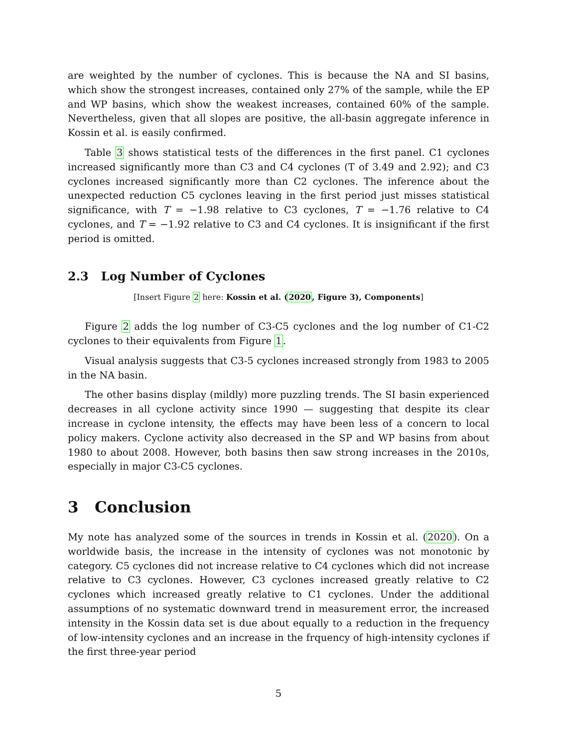are weighted by the number of cyclones. This is because the NA and SI basins, which show the strongest increases, contained only 27% of the sample, while the EP and WP basins, which show the weakest increases, contained 60% of the sample. Nevertheless, given that all slopes are positive, the all-basin aggregate inference in Kossin et al. is easily confirmed.
Table 3 shows statistical tests of the differences in the first panel. C1 cyclones increased significantly more than C3 and C4 cyclones (T of 3.49 and 2.92); and C3 cyclones increased significantly more than C2 cyclones. The inference about the unexpected reduction C5 cyclones leaving in the first period just misses statistical significance, with T = −1.98 relative to C3 cyclones, T = −1.76 relative to C4 cyclones, and T = −1.92 relative to C3 and C4 cyclones. It is insignificant if the first period is omitted.
2.3 Log Number of Cyclones
[Insert Figure 2 here: Kossin et al. (2020, Figure 3), Components]
Figure 2 adds the log number of C3-C5 cyclones and the log number of C1-C2 cyclones to their equivalents from Figure 1.
Visual analysis suggests that C3-5 cyclones increased strongly from 1983 to 2005 in the NA basin.
The other basins display (mildly) more puzzling trends. The SI basin experienced decreases in all cyclone activity since 1990 — suggesting that despite its clear increase in cyclone intensity, the effects may have been less of a concern to local policy makers. Cyclone activity also decreased in the SP and WP basins from about 1980 to about 2008. However, both basins then saw strong increases in the 2010s, especially in major C3-C5 cyclones.
3 Conclusion
My note has analyzed some of the sources in trends in Kossin et al. (2020). On a worldwide basis, the increase in the intensity of cyclones was not monotonic by category. C5 cyclones did not increase relative to C4 cyclones which did not increase relative to C3 cyclones. However, C3 cyclones increased greatly relative to C2 cyclones which increased greatly relative to C1 cyclones. Under the additional assumptions of no systematic downward trend in measurement error, the increased intensity in the Kossin data set is due about equally to a reduction in the frequency of low-intensity cyclones and an increase in the frquency of high-intensity cyclones if the first three-year period
5